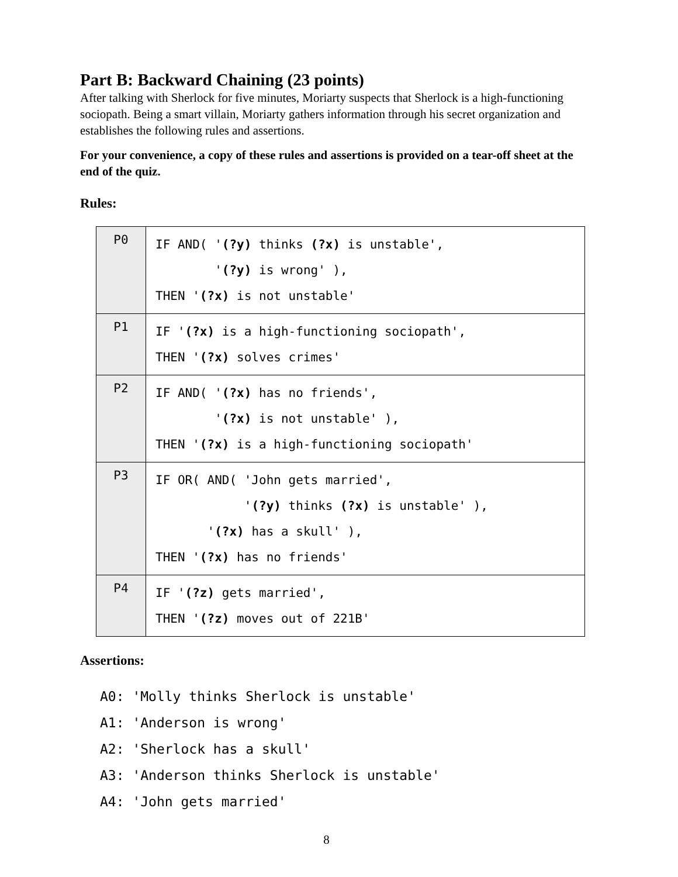Part B: Backward Chaining (23 points)
After talking with Sherlock for five minutes, Moriarty suspects that Sherlock is a high-functioning sociopath. Being a smart villain, Moriarty gathers information through his secret organization and establishes the following rules and assertions.
For your convenience, a copy of these rules and assertions is provided on a tear-off sheet at the end of the quiz.
Rules:
| P0 | IF AND( ' (?y) thinks (?x) is unstable', ' (?y) is wrong' ), THEN ' (?x) is not unstable' |
| P1 | IF ' (?x) is a high-functioning sociopath', THEN ' (?x) solves crimes' |
| P2 | IF AND( ' (?x) has no friends', ' (?x) is not unstable' ), THEN ' (?x) is a high-functioning sociopath' |
| P3 | IF OR( AND( 'John gets married', ' (?y) thinks (?x) is unstable' ), ' (?x) has a skull' ), THEN ' (?x) has no friends' |
| P4 | IF ' (?z) gets married', THEN ' (?z) moves out of 221B' |
Assertions:
A0: 'Molly thinks Sherlock is unstable' A1: 'Anderson is wrong' A2: 'Sherlock has a skull' A3: 'Anderson thinks Sherlock is unstable' A4: 'John gets married'
8